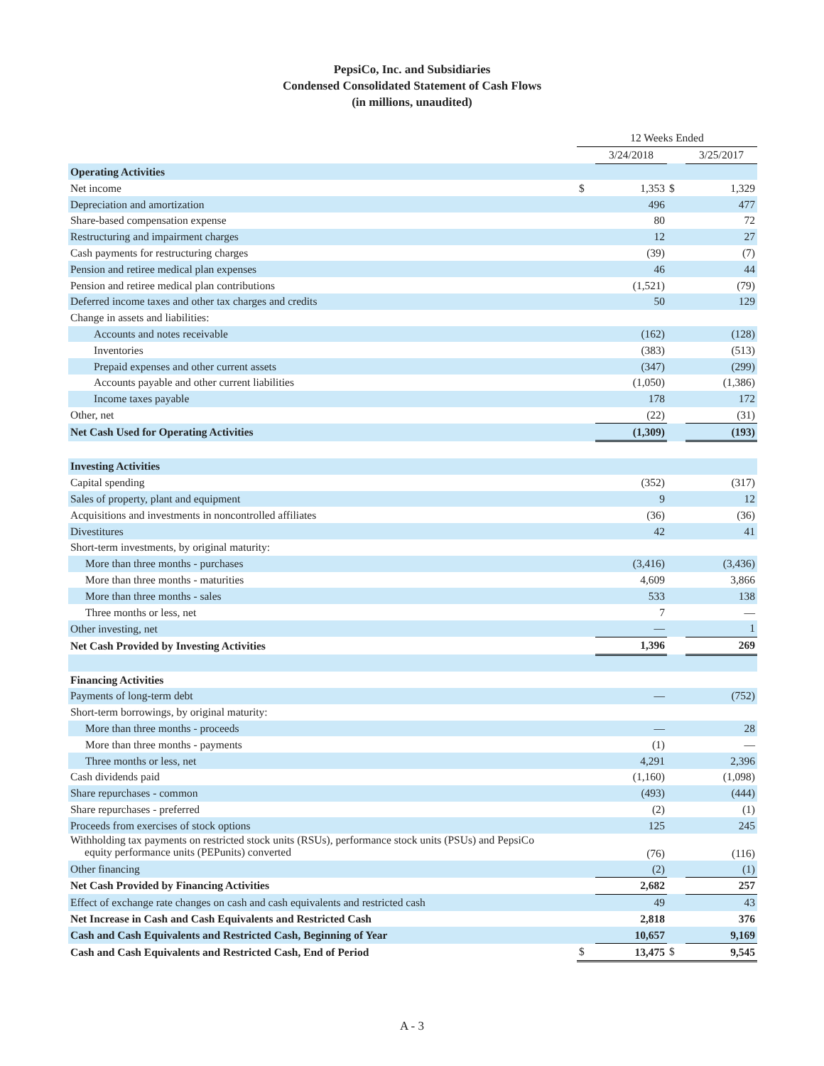PepsiCo, Inc. and Subsidiaries
Condensed Consolidated Statement of Cash Flows
(in millions, unaudited)
| | 12 Weeks Ended | | | |
| | | 3/24/2018 | | 3/25/2017 |
| Operating Activities | | | | |
| Net income | $ | 1,353 | $ | 1,329 |
| Depreciation and amortization | | 496 | | 477 |
| Share-based compensation expense | | 80 | | 72 |
| Restructuring and impairment charges | | 12 | | 27 |
| Cash payments for restructuring charges | | (39) | | (7) |
| Pension and retiree medical plan expenses | | 46 | | 44 |
| Pension and retiree medical plan contributions | | (1,521) | | (79) |
| Deferred income taxes and other tax charges and credits | | 50 | | 129 |
| Change in assets and liabilities: | | | | |
| Accounts and notes receivable | | (162) | | (128) |
| Inventories | | (383) | | (513) |
| Prepaid expenses and other current assets | | (347) | | (299) |
| Accounts payable and other current liabilities | | (1,050) | | (1,386) |
| Income taxes payable | | 178 | | 172 |
| Other, net | | (22) | | (31) |
| Net Cash Used for Operating Activities | | (1,309) | | (193) |
| Investing Activities | | | | |
| Capital spending | | (352) | | (317) |
| Sales of property, plant and equipment | | 9 | | 12 |
| Acquisitions and investments in noncontrolled affiliates | | (36) | | (36) |
| Divestitures | | 42 | | 41 |
| Short-term investments, by original maturity: | | | | |
| More than three months - purchases | | (3,416) | | (3,436) |
| More than three months - maturities | | 4,609 | | 3,866 |
| More than three months - sales | | 533 | | 138 |
| Three months or less, net | | 7 | | — |
| Other investing, net | | — | | 1 |
| Net Cash Provided by Investing Activities | | 1,396 | | 269 |
| Financing Activities | | | | |
| Payments of long-term debt | | — | | (752) |
| Short-term borrowings, by original maturity: | | | | |
| More than three months - proceeds | | — | | 28 |
| More than three months - payments | | (1) | | — |
| Three months or less, net | | 4,291 | | 2,396 |
| Cash dividends paid | | (1,160) | | (1,098) |
| Share repurchases - common | | (493) | | (444) |
| Share repurchases - preferred | | (2) | | (1) |
| Proceeds from exercises of stock options | | 125 | | 245 |
| Withholding tax payments on restricted stock units (RSUs), performance stock units (PSUs) and PepsiCo equity performance units (PEPunits) converted | | (76) | | (116) |
| Other financing | | (2) | | (1) |
| Net Cash Provided by Financing Activities | | 2,682 | | 257 |
| Effect of exchange rate changes on cash and cash equivalents and restricted cash | | 49 | | 43 |
| Net Increase in Cash and Cash Equivalents and Restricted Cash | | 2,818 | | 376 |
| Cash and Cash Equivalents and Restricted Cash, Beginning of Year | | 10,657 | | 9,169 |
| Cash and Cash Equivalents and Restricted Cash, End of Period | $ | 13,475 | $ | 9,545 |
A - 3